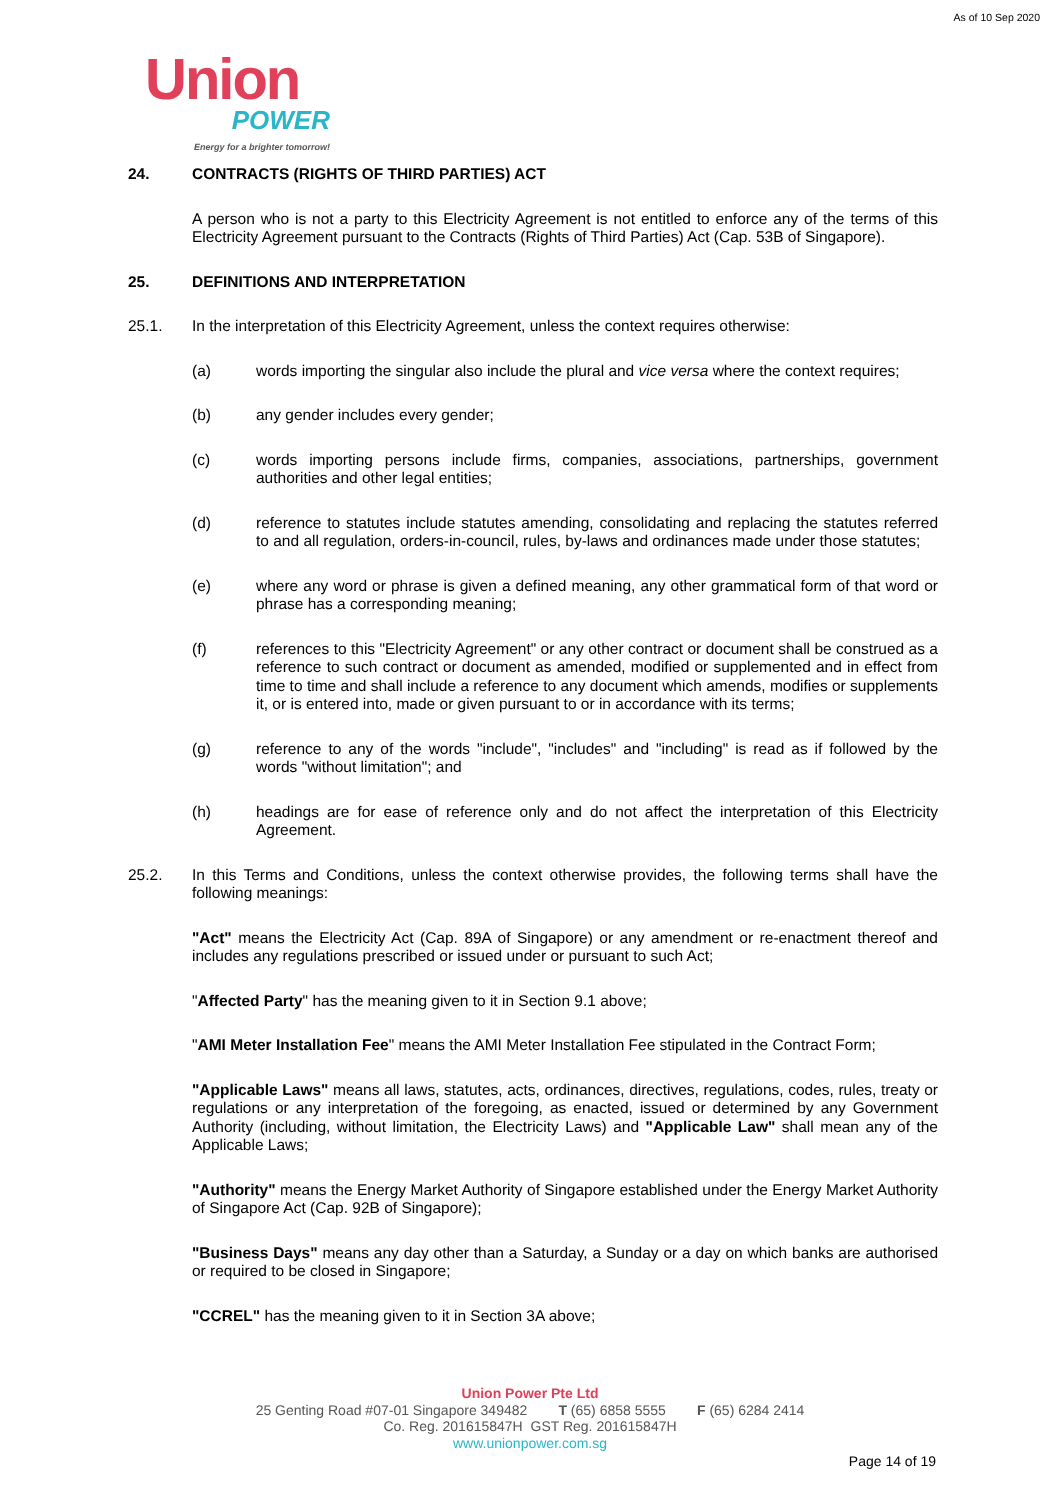As of 10 Sep 2020
Union
POWER
Energy for a brighter tomorrow!
24. CONTRACTS (RIGHTS OF THIRD PARTIES) ACT
A person who is not a party to this Electricity Agreement is not entitled to enforce any of the terms of this Electricity Agreement pursuant to the Contracts (Rights of Third Parties) Act (Cap. 53B of Singapore).
25. DEFINITIONS AND INTERPRETATION
25.1. In the interpretation of this Electricity Agreement, unless the context requires otherwise:
(a) words importing the singular also include the plural and vice versa where the context requires;
(b) any gender includes every gender;
(c) words importing persons include firms, companies, associations, partnerships, government authorities and other legal entities;
(d) reference to statutes include statutes amending, consolidating and replacing the statutes referred to and all regulation, orders-in-council, rules, by-laws and ordinances made under those statutes;
(e) where any word or phrase is given a defined meaning, any other grammatical form of that word or phrase has a corresponding meaning;
(f) references to this "Electricity Agreement" or any other contract or document shall be construed as a reference to such contract or document as amended, modified or supplemented and in effect from time to time and shall include a reference to any document which amends, modifies or supplements it, or is entered into, made or given pursuant to or in accordance with its terms;
(g) reference to any of the words "include", "includes" and "including" is read as if followed by the words "without limitation"; and
(h) headings are for ease of reference only and do not affect the interpretation of this Electricity Agreement.
25.2. In this Terms and Conditions, unless the context otherwise provides, the following terms shall have the following meanings:
"Act" means the Electricity Act (Cap. 89A of Singapore) or any amendment or re-enactment thereof and includes any regulations prescribed or issued under or pursuant to such Act;
"Affected Party" has the meaning given to it in Section 9.1 above;
"AMI Meter Installation Fee" means the AMI Meter Installation Fee stipulated in the Contract Form;
"Applicable Laws" means all laws, statutes, acts, ordinances, directives, regulations, codes, rules, treaty or regulations or any interpretation of the foregoing, as enacted, issued or determined by any Government Authority (including, without limitation, the Electricity Laws) and "Applicable Law" shall mean any of the Applicable Laws;
"Authority" means the Energy Market Authority of Singapore established under the Energy Market Authority of Singapore Act (Cap. 92B of Singapore);
"Business Days" means any day other than a Saturday, a Sunday or a day on which banks are authorised or required to be closed in Singapore;
"CCREL" has the meaning given to it in Section 3A above;
Union Power Pte Ltd
25 Genting Road #07-01 Singapore 349482 T (65) 6858 5555 F (65) 6284 2414
Co. Reg. 201615847H GST Reg. 201615847H
www.unionpower.com.sg
Page 14 of 19